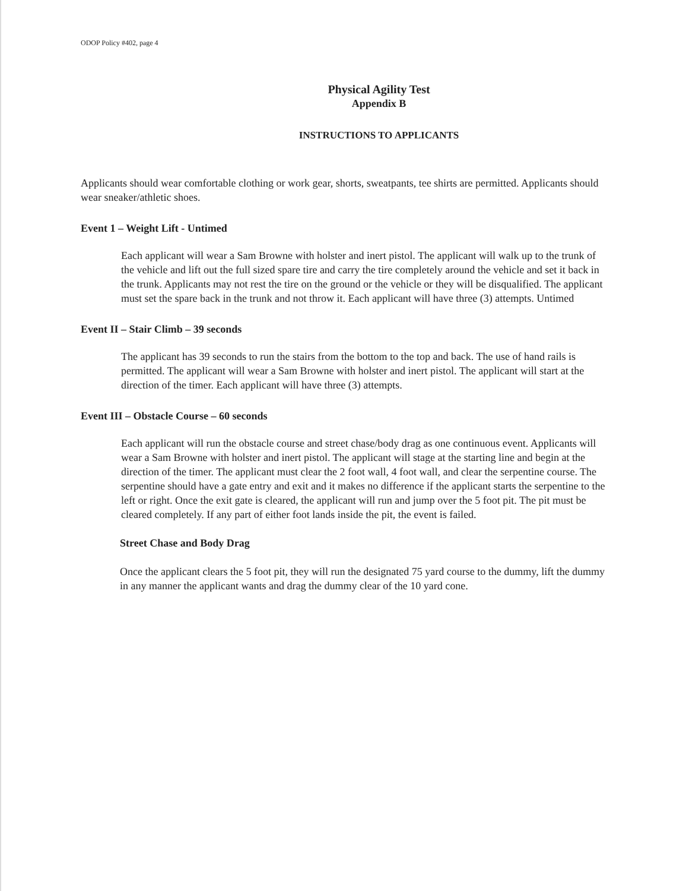ODOP Policy #402, page 4
Physical Agility Test
Appendix B
INSTRUCTIONS TO APPLICANTS
Applicants should wear comfortable clothing or work gear, shorts, sweatpants, tee shirts are permitted. Applicants should wear sneaker/athletic shoes.
Event 1 – Weight Lift - Untimed
Each applicant will wear a Sam Browne with holster and inert pistol. The applicant will walk up to the trunk of the vehicle and lift out the full sized spare tire and carry the tire completely around the vehicle and set it back in the trunk. Applicants may not rest the tire on the ground or the vehicle or they will be disqualified. The applicant must set the spare back in the trunk and not throw it. Each applicant will have three (3) attempts. Untimed
Event II – Stair Climb – 39 seconds
The applicant has 39 seconds to run the stairs from the bottom to the top and back. The use of hand rails is permitted. The applicant will wear a Sam Browne with holster and inert pistol. The applicant will start at the direction of the timer. Each applicant will have three (3) attempts.
Event III – Obstacle Course – 60 seconds
Each applicant will run the obstacle course and street chase/body drag as one continuous event. Applicants will wear a Sam Browne with holster and inert pistol. The applicant will stage at the starting line and begin at the direction of the timer. The applicant must clear the 2 foot wall, 4 foot wall, and clear the serpentine course. The serpentine should have a gate entry and exit and it makes no difference if the applicant starts the serpentine to the left or right. Once the exit gate is cleared, the applicant will run and jump over the 5 foot pit. The pit must be cleared completely. If any part of either foot lands inside the pit, the event is failed.
Street Chase and Body Drag
Once the applicant clears the 5 foot pit, they will run the designated 75 yard course to the dummy, lift the dummy in any manner the applicant wants and drag the dummy clear of the 10 yard cone.